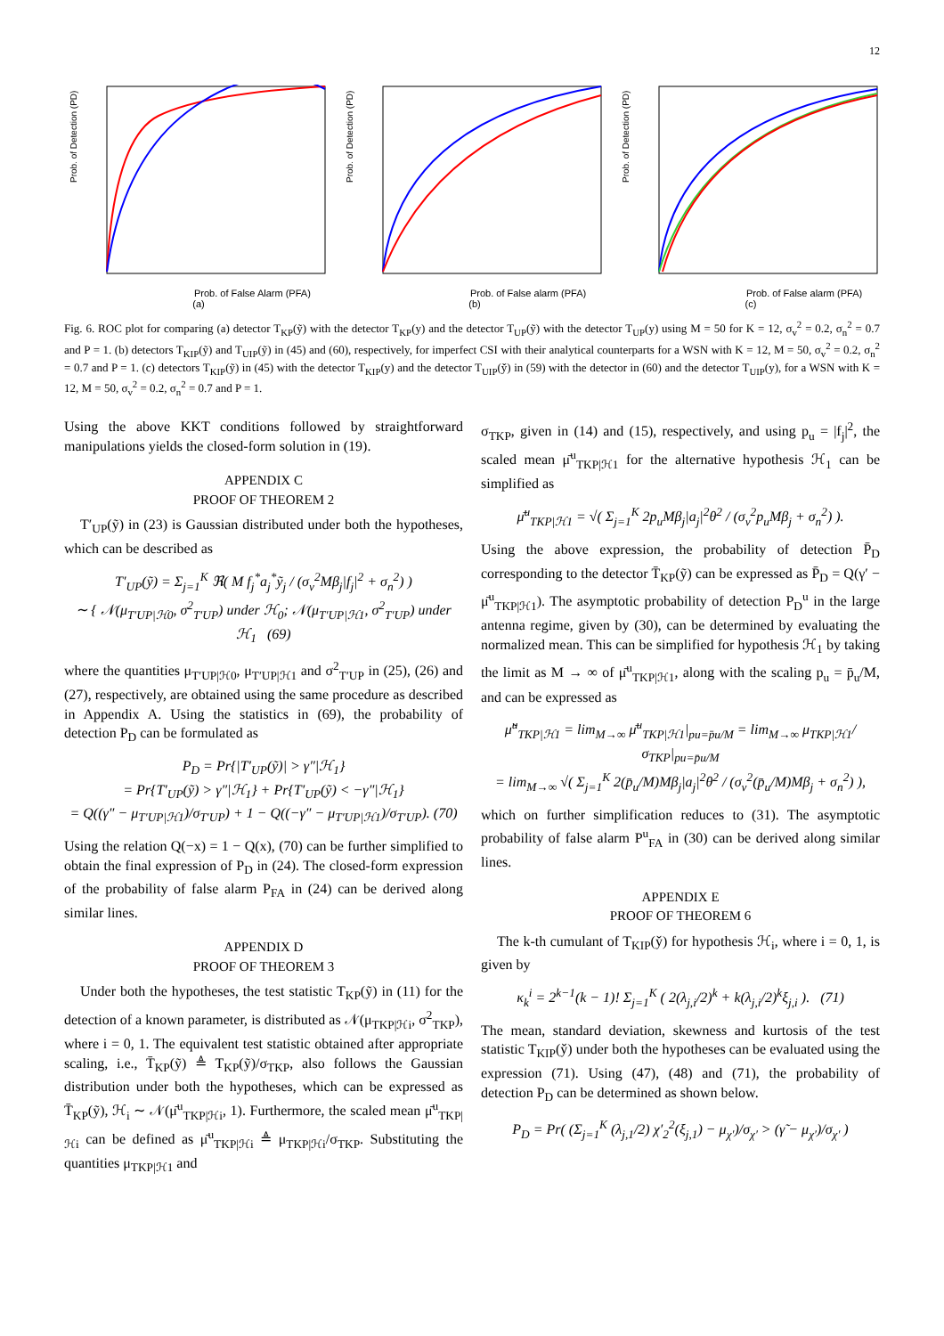12
Prob. of Detection (PD)
Prob. of False Alarm (PFA)
(a)
Prob. of Detection (PD)
Prob. of False alarm (PFA)
(b)
Prob. of Detection (PD)
Prob. of False alarm (PFA)
(c)
Fig. 6. ROC plot for comparing (a) detector T<sub>KP</sub>(ỹ) with the detector T<sub>KP</sub>(y) and the detector T<sub>UP</sub>(ỹ) with the detector T<sub>UP</sub>(y) using M = 50 for K = 12, σ<sub>v</sub><sup>2</sup> = 0.2, σ<sub>n</sub><sup>2</sup> = 0.7 and P = 1. (b) detectors T<sub>KIP</sub>(ỹ) and T<sub>UIP</sub>(ỹ) in (45) and (60), respectively, for imperfect CSI with their analytical counterparts for a WSN with K = 12, M = 50, σ<sub>v</sub><sup>2</sup> = 0.2, σ<sub>n</sub><sup>2</sup> = 0.7 and P = 1. (c) detectors T<sub>KIP</sub>(ỹ) in (45) with the detector T<sub>KIP</sub>(y) and the detector T<sub>UIP</sub>(y̌) in (59) with the detector in (60) and the detector T<sub>UIP</sub>(y), for a WSN with K = 12, M = 50, σ<sub>v</sub><sup>2</sup> = 0.2, σ<sub>n</sub><sup>2</sup> = 0.7 and P = 1.
Using the above KKT conditions followed by straightforward manipulations yields the closed-form solution in (19).
APPENDIX C
PROOF OF THEOREM 2
T′<sub>UP</sub>(ỹ) in (23) is Gaussian distributed under both the hypotheses, which can be described as
T′<sub>UP</sub>(ỹ) = Σ<sub>j=1</sub><sup>K</sup> ℜ( M f<sub>j</sub><sup>*</sup>a<sub>j</sub><sup>*</sup>ỹ<sub>j</sub> / (σ<sub>v</sub><sup>2</sup>Mβ<sub>j</sub>|f<sub>j</sub>|<sup>2</sup> + σ<sub>n</sub><sup>2</sup>) )
∼ { 𝒩(μ<sub>T′UP|ℋ0</sub>, σ<sup>2</sup><sub>T′UP</sub>) under ℋ<sub>0</sub>; 𝒩(μ<sub>T′UP|ℋ1</sub>, σ<sup>2</sup><sub>T′UP</sub>) under ℋ<sub>1</sub> (69)
where the quantities μ<sub>T′UP|ℋ0</sub>, μ<sub>T′UP|ℋ1</sub> and σ<sup>2</sup><sub>T′UP</sub> in (25), (26) and (27), respectively, are obtained using the same procedure as described in Appendix A. Using the statistics in (69), the probability of detection P<sub>D</sub> can be formulated as
P<sub>D</sub> = Pr{|T′<sub>UP</sub>(ỹ)| > γ″|ℋ<sub>1</sub>}
= Pr{T′<sub>UP</sub>(ỹ) > γ″|ℋ<sub>1</sub>} + Pr{T′<sub>UP</sub>(ỹ) < −γ″|ℋ<sub>1</sub>}
= Q((γ″ − μ<sub>T′UP|ℋ1</sub>)/σ<sub>T′UP</sub>) + 1 − Q((−γ″ − μ<sub>T′UP|ℋ1</sub>)/σ<sub>T′UP</sub>). (70)
Using the relation Q(−x) = 1 − Q(x), (70) can be further simplified to obtain the final expression of P<sub>D</sub> in (24). The closed-form expression of the probability of false alarm P<sub>FA</sub> in (24) can be derived along similar lines.
APPENDIX D
PROOF OF THEOREM 3
Under both the hypotheses, the test statistic T<sub>KP</sub>(ỹ) in (11) for the detection of a known parameter, is distributed as 𝒩(μ<sub>TKP|ℋi</sub>, σ<sup>2</sup><sub>TKP</sub>), where i = 0, 1. The equivalent test statistic obtained after appropriate scaling, i.e., T̄<sub>KP</sub>(ỹ) ≜ T<sub>KP</sub>(ỹ)/σ<sub>TKP</sub>, also follows the Gaussian distribution under both the hypotheses, which can be expressed as T̄<sub>KP</sub>(ỹ), ℋ<sub>i</sub> ∼ 𝒩(μ̄<sup>u</sup><sub>TKP|ℋi</sub>, 1). Furthermore, the scaled mean μ̄<sup>u</sup><sub>TKP|ℋi</sub> can be defined as μ̄<sup>u</sup><sub>TKP|ℋi</sub> ≜ μ<sub>TKP|ℋi</sub>/σ<sub>TKP</sub>. Substituting the quantities μ<sub>TKP|ℋ1</sub> and
σ<sub>TKP</sub>, given in (14) and (15), respectively, and using p<sub>u</sub> = |f<sub>j</sub>|<sup>2</sup>, the scaled mean μ̄<sup>u</sup><sub>TKP|ℋ1</sub> for the alternative hypothesis ℋ<sub>1</sub> can be simplified as
μ̄<sup>u</sup><sub>TKP|ℋ1</sub> = √( Σ<sub>j=1</sub><sup>K</sup> 2p<sub>u</sub>Mβ<sub>j</sub>|a<sub>j</sub>|<sup>2</sup>θ<sup>2</sup> / (σ<sub>v</sub><sup>2</sup>p<sub>u</sub>Mβ<sub>j</sub> + σ<sub>n</sub><sup>2</sup>) ).
Using the above expression, the probability of detection P̄<sub>D</sub> corresponding to the detector T̄<sub>KP</sub>(ỹ) can be expressed as P̄<sub>D</sub> = Q(γ′ − μ̄<sup>u</sup><sub>TKP|ℋ1</sub>). The asymptotic probability of detection P<sub>D</sub><sup>u</sup> in the large antenna regime, given by (30), can be determined by evaluating the normalized mean. This can be simplified for hypothesis ℋ<sub>1</sub> by taking the limit as M → ∞ of μ̄<sup>u</sup><sub>TKP|ℋ1</sub>, along with the scaling p<sub>u</sub> = p̄<sub>u</sub>/M, and can be expressed as
μ̃<sup>u</sup><sub>TKP|ℋ1</sub> = lim<sub>M→∞</sub> μ̄<sup>u</sup><sub>TKP|ℋ1</sub>|<sub>pu=p̄u/M</sub> = lim<sub>M→∞</sub> μ<sub>TKP|ℋ1</sub>/σ<sub>TKP</sub>|<sub>pu=p̄u/M</sub>
= lim<sub>M→∞</sub> √( Σ<sub>j=1</sub><sup>K</sup> 2(p̄<sub>u</sub>/M)Mβ<sub>j</sub>|a<sub>j</sub>|<sup>2</sup>θ<sup>2</sup> / (σ<sub>v</sub><sup>2</sup>(p̄<sub>u</sub>/M)Mβ<sub>j</sub> + σ<sub>n</sub><sup>2</sup>) ),
which on further simplification reduces to (31). The asymptotic probability of false alarm P<sup>u</sup><sub>FA</sub> in (30) can be derived along similar lines.
APPENDIX E
PROOF OF THEOREM 6
The k-th cumulant of T<sub>KIP</sub>(y̌) for hypothesis ℋ<sub>i</sub>, where i = 0, 1, is given by
κ<sub>k</sub><sup>i</sup> = 2<sup>k−1</sup>(k − 1)! Σ<sub>j=1</sub><sup>K</sup> ( 2(λ<sub>j,i</sub>/2)<sup>k</sup> + k(λ<sub>j,i</sub>/2)<sup>k</sup>ξ<sub>j,i</sub> ). (71)
The mean, standard deviation, skewness and kurtosis of the test statistic T<sub>KIP</sub>(y̌) under both the hypotheses can be evaluated using the expression (71). Using (47), (48) and (71), the probability of detection P<sub>D</sub> can be determined as shown below.
P<sub>D</sub> = Pr( (Σ<sub>j=1</sub><sup>K</sup> (λ<sub>j,1</sub>/2) χ′<sub>2</sub><sup>2</sup>(ξ<sub>j,1</sub>) − μ<sub>χ′</sub>)/σ<sub>χ′</sub> > (γ̃ − μ<sub>χ′</sub>)/σ<sub>χ′</sub> )